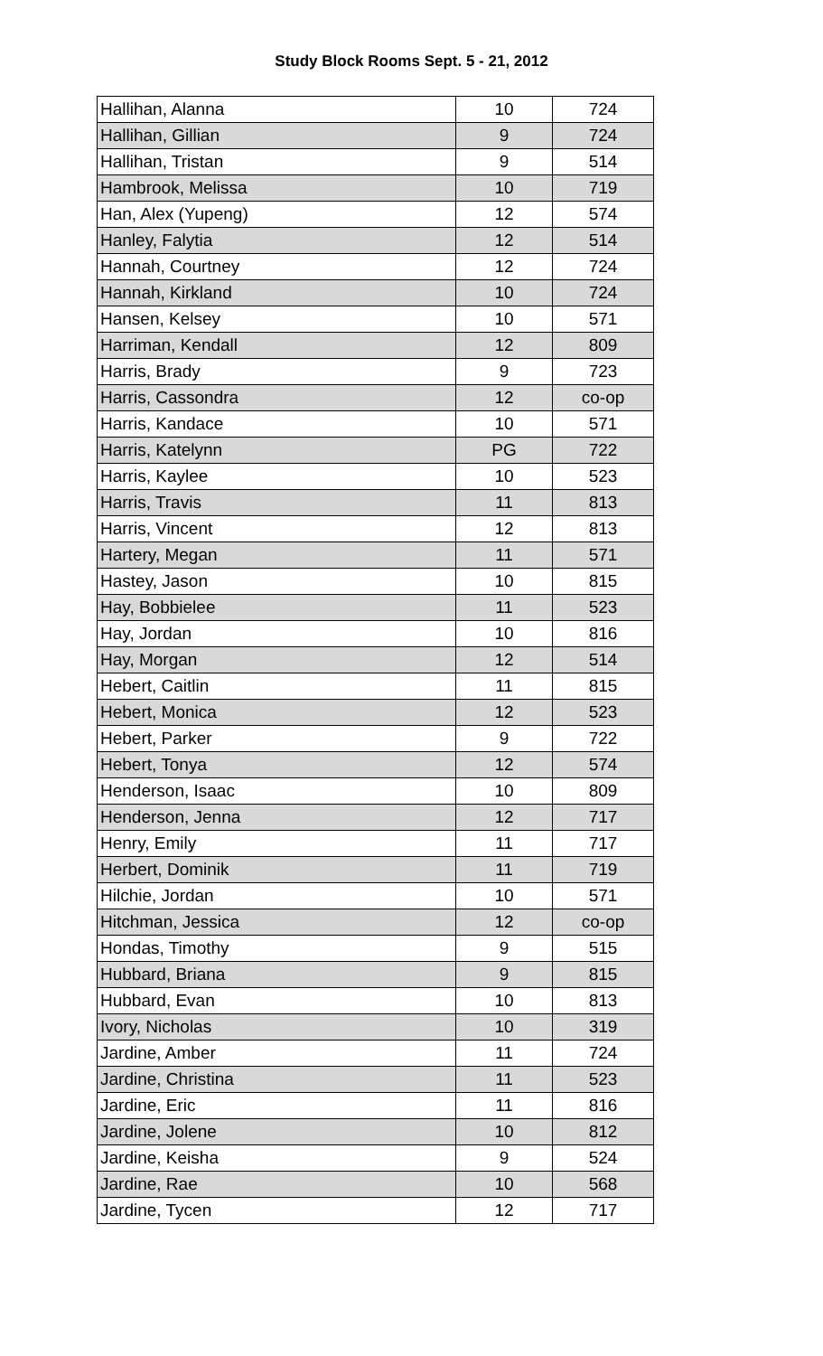Study Block Rooms Sept. 5 - 21, 2012
| Hallihan, Alanna | 10 | 724 |
| Hallihan, Gillian | 9 | 724 |
| Hallihan, Tristan | 9 | 514 |
| Hambrook, Melissa | 10 | 719 |
| Han, Alex (Yupeng) | 12 | 574 |
| Hanley, Falytia | 12 | 514 |
| Hannah, Courtney | 12 | 724 |
| Hannah, Kirkland | 10 | 724 |
| Hansen, Kelsey | 10 | 571 |
| Harriman, Kendall | 12 | 809 |
| Harris, Brady | 9 | 723 |
| Harris, Cassondra | 12 | co-op |
| Harris, Kandace | 10 | 571 |
| Harris, Katelynn | PG | 722 |
| Harris, Kaylee | 10 | 523 |
| Harris, Travis | 11 | 813 |
| Harris, Vincent | 12 | 813 |
| Hartery, Megan | 11 | 571 |
| Hastey, Jason | 10 | 815 |
| Hay, Bobbielee | 11 | 523 |
| Hay, Jordan | 10 | 816 |
| Hay, Morgan | 12 | 514 |
| Hebert, Caitlin | 11 | 815 |
| Hebert, Monica | 12 | 523 |
| Hebert, Parker | 9 | 722 |
| Hebert, Tonya | 12 | 574 |
| Henderson, Isaac | 10 | 809 |
| Henderson, Jenna | 12 | 717 |
| Henry, Emily | 11 | 717 |
| Herbert, Dominik | 11 | 719 |
| Hilchie, Jordan | 10 | 571 |
| Hitchman, Jessica | 12 | co-op |
| Hondas, Timothy | 9 | 515 |
| Hubbard, Briana | 9 | 815 |
| Hubbard, Evan | 10 | 813 |
| Ivory, Nicholas | 10 | 319 |
| Jardine, Amber | 11 | 724 |
| Jardine, Christina | 11 | 523 |
| Jardine, Eric | 11 | 816 |
| Jardine, Jolene | 10 | 812 |
| Jardine, Keisha | 9 | 524 |
| Jardine, Rae | 10 | 568 |
| Jardine, Tycen | 12 | 717 |